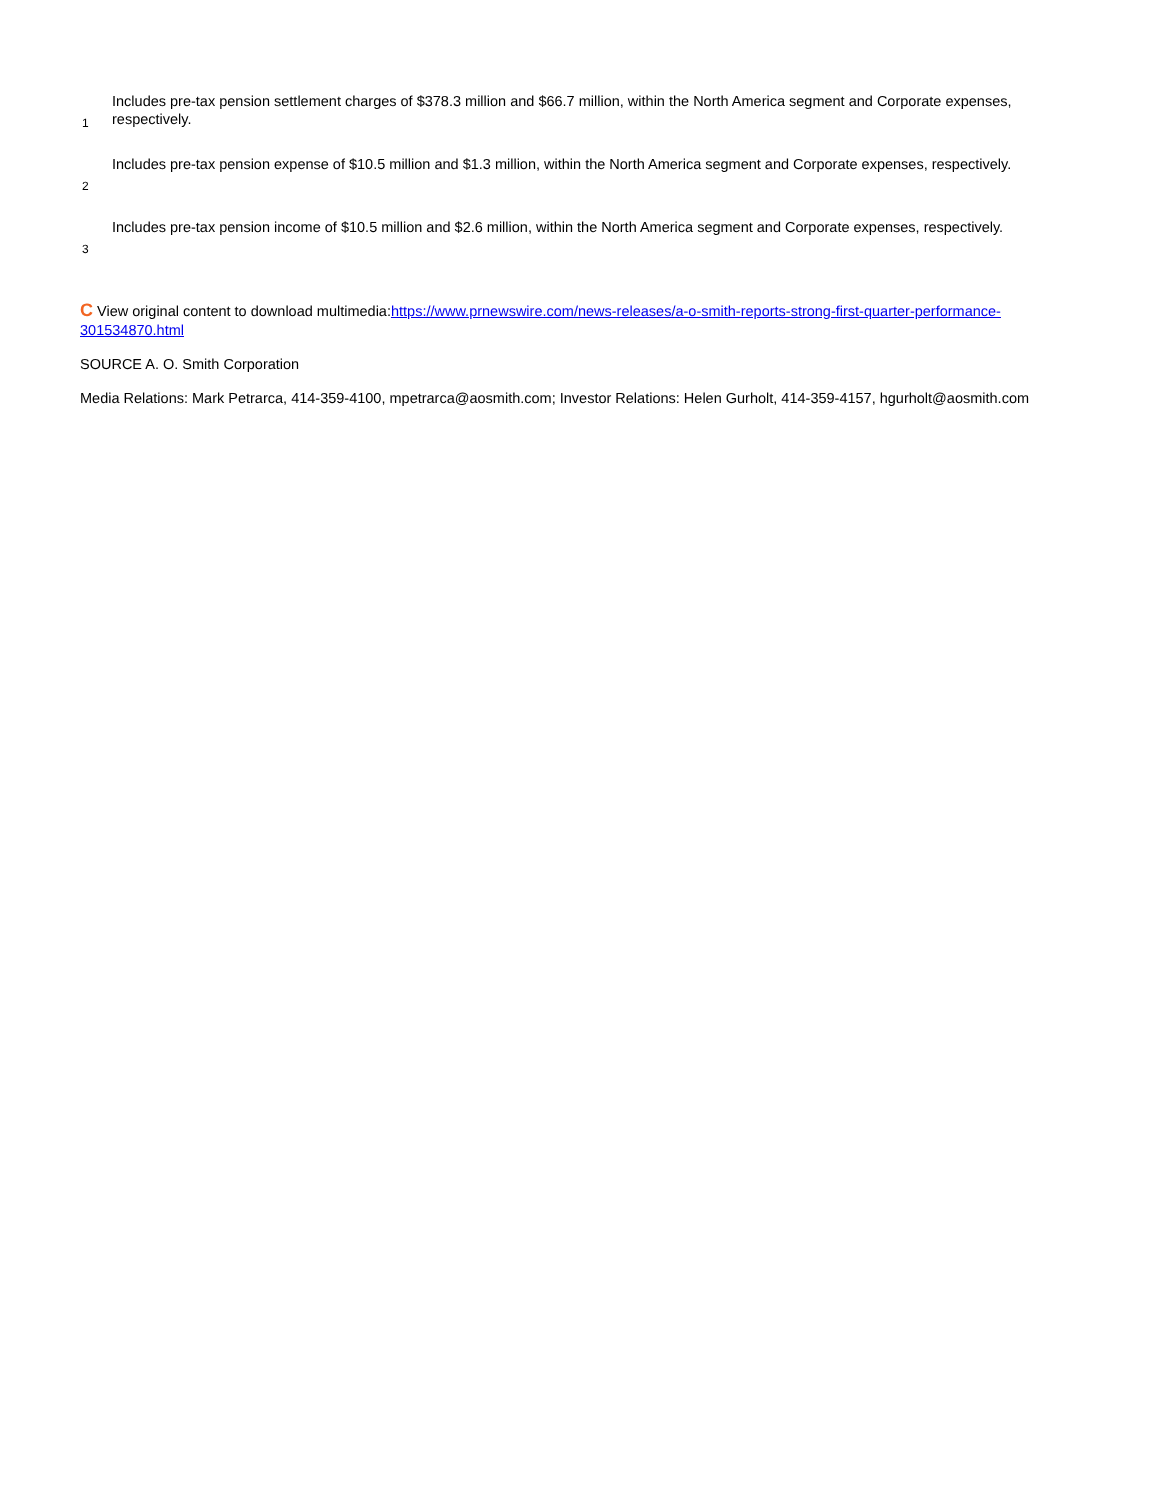1
Includes pre-tax pension settlement charges of $378.3 million and $66.7 million, within the North America segment and Corporate expenses, respectively.
2
Includes pre-tax pension expense of $10.5 million and $1.3 million, within the North America segment and Corporate expenses, respectively.
3
Includes pre-tax pension income of $10.5 million and $2.6 million, within the North America segment and Corporate expenses, respectively.
C View original content to download multimedia:https://www.prnewswire.com/news-releases/a-o-smith-reports-strong-first-quarter-performance-301534870.html
SOURCE A. O. Smith Corporation
Media Relations: Mark Petrarca, 414-359-4100, mpetrarca@aosmith.com; Investor Relations: Helen Gurholt, 414-359-4157, hgurholt@aosmith.com